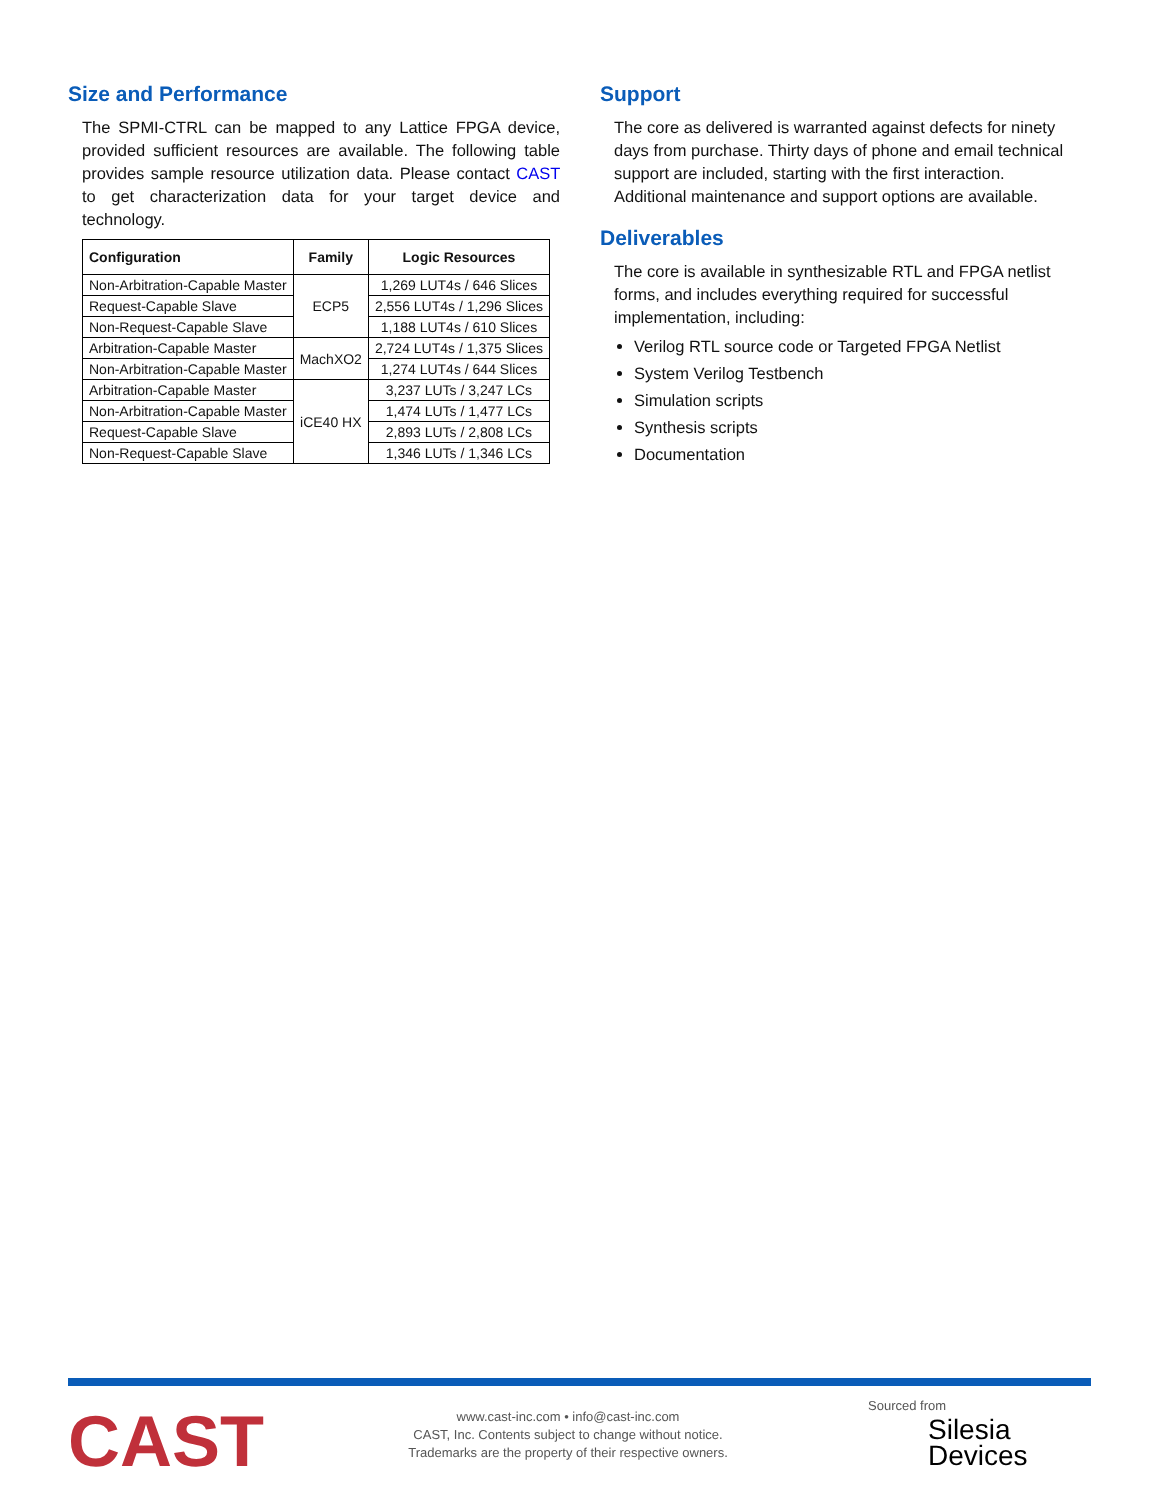Size and Performance
The SPMI-CTRL can be mapped to any Lattice FPGA device, provided sufficient resources are available. The following table provides sample resource utilization data. Please contact CAST to get characterization data for your target device and technology.
| Configuration | Family | Logic Resources |
| --- | --- | --- |
| Non-Arbitration-Capable Master | ECP5 | 1,269 LUT4s / 646 Slices |
| Request-Capable Slave | | 2,556 LUT4s / 1,296 Slices |
| Non-Request-Capable Slave | | 1,188 LUT4s / 610 Slices |
| Arbitration-Capable Master | MachXO2 | 2,724 LUT4s / 1,375 Slices |
| Non-Arbitration-Capable Master | | 1,274 LUT4s / 644 Slices |
| Arbitration-Capable Master | iCE40 HX | 3,237 LUTs / 3,247 LCs |
| Non-Arbitration-Capable Master | | 1,474 LUTs / 1,477 LCs |
| Request-Capable Slave | | 2,893 LUTs / 2,808 LCs |
| Non-Request-Capable Slave | | 1,346 LUTs / 1,346 LCs |
Support
The core as delivered is warranted against defects for ninety days from purchase. Thirty days of phone and email technical support are included, starting with the first interaction. Additional maintenance and support options are available.
Deliverables
The core is available in synthesizable RTL and FPGA netlist forms, and includes everything required for successful implementation, including:
Verilog RTL source code or Targeted FPGA Netlist
System Verilog Testbench
Simulation scripts
Synthesis scripts
Documentation
CAST
www.cast-inc.com • info@cast-inc.com
CAST, Inc. Contents subject to change without notice.
Trademarks are the property of their respective owners.
Sourced from
Silesia
Devices